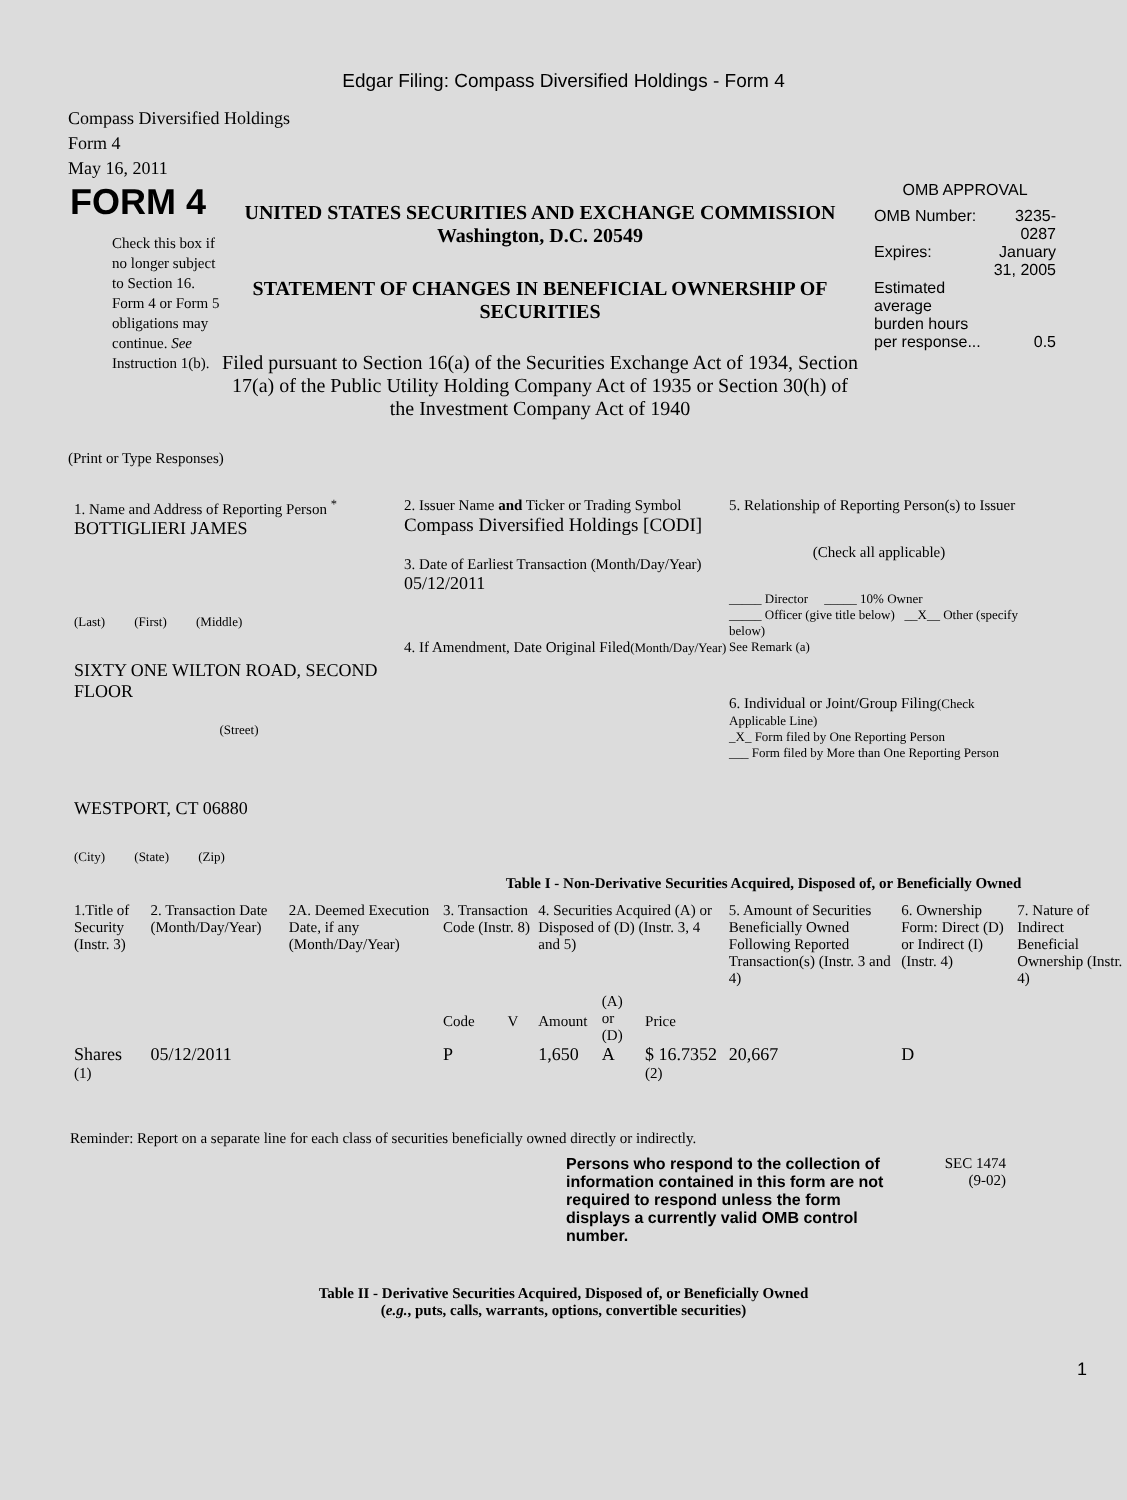Edgar Filing: Compass Diversified Holdings - Form 4
Compass Diversified Holdings
Form 4
May 16, 2011
FORM 4
Check this box if no longer subject to Section 16. Form 4 or Form 5 obligations may continue. See Instruction 1(b).
UNITED STATES SECURITIES AND EXCHANGE COMMISSION
Washington, D.C. 20549
STATEMENT OF CHANGES IN BENEFICIAL OWNERSHIP OF SECURITIES
Filed pursuant to Section 16(a) of the Securities Exchange Act of 1934, Section 17(a) of the Public Utility Holding Company Act of 1935 or Section 30(h) of the Investment Company Act of 1940
OMB APPROVAL
| OMB Number: | 3235-0287 |
| Expires: | January 31, 2005 |
| Estimated average burden hours per response... | 0.5 |
(Print or Type Responses)
1. Name and Address of Reporting Person <sup>*</sup>
BOTTIGLIERI JAMES
(Last) (First) (Middle)
SIXTY ONE WILTON ROAD, SECOND FLOOR
(Street)
WESTPORT, CT 06880
(City) (State) (Zip)
2. Issuer Name and Ticker or Trading Symbol
Compass Diversified Holdings [CODI]
3. Date of Earliest Transaction (Month/Day/Year)
05/12/2011
4. If Amendment, Date Original Filed(Month/Day/Year)
5. Relationship of Reporting Person(s) to Issuer
(Check all applicable)
_____ Director _____ 10% Owner
_____ Officer (give title below) __X__ Other (specify below)
See Remark (a)
6. Individual or Joint/Group Filing(Check Applicable Line)
_X_ Form filed by One Reporting Person
___ Form filed by More than One Reporting Person
Table I - Non-Derivative Securities Acquired, Disposed of, or Beneficially Owned
| 1.Title of Security (Instr. 3) | 2. Transaction Date (Month/Day/Year) | 2A. Deemed Execution Date, if any (Month/Day/Year) | 3. Transaction Code (Instr. 8) | | 4. Securities Acquired (A) or Disposed of (D) (Instr. 3, 4 and 5) | | | 5. Amount of Securities Beneficially Owned Following Reported Transaction(s) (Instr. 3 and 4) | 6. Ownership Form: Direct (D) or Indirect (I) (Instr. 4) | 7. Nature of Indirect Beneficial Ownership (Instr. 4) |
| --- | --- | --- | --- | --- | --- | --- | --- | --- | --- | --- |
| | | | Code | V | Amount | (A) or (D) | Price | | | |
| Shares <sup>(1)</sup> | 05/12/2011 | | P | | 1,650 | A | $ 16.7352 <sup>(2)</sup> | 20,667 | D | |
Reminder: Report on a separate line for each class of securities beneficially owned directly or indirectly.
Persons who respond to the collection of information contained in this form are not required to respond unless the form displays a currently valid OMB control number.
SEC 1474
(9-02)
Table II - Derivative Securities Acquired, Disposed of, or Beneficially Owned
(e.g., puts, calls, warrants, options, convertible securities)
1